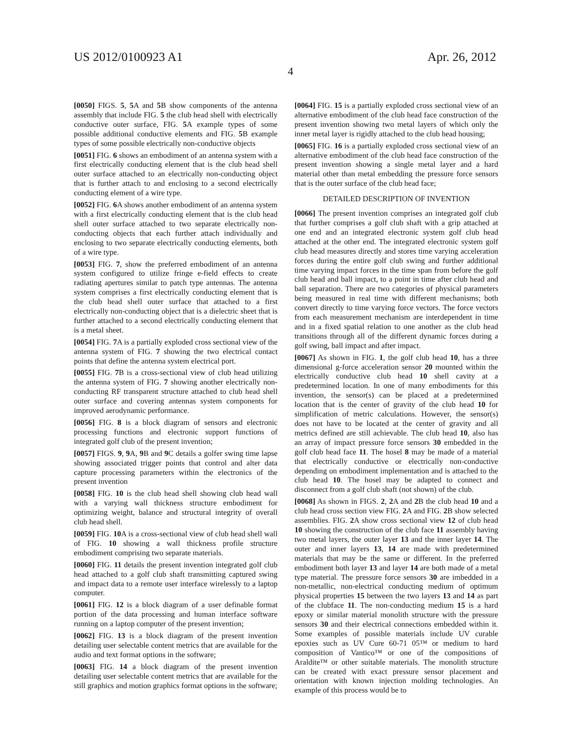US 2012/0100923 A1 Apr. 26, 2012
4
[0050] FIGS. 5, 5 A and 5 B show components of the antenna assembly that include FIG. 5 the club head shell with electrically conductive outer surface, FIG. 5 A example types of some possible additional conductive elements and FIG. 5 B example types of some possible electrically non-conductive objects
[0051] FIG. 6 shows an embodiment of an antenna system with a first electrically conducting element that is the club head shell outer surface attached to an electrically non-conducting object that is further attach to and enclosing to a second electrically conducting element of a wire type.
[0052] FIG. 6 A shows another embodiment of an antenna system with a first electrically conducting element that is the club head shell outer surface attached to two separate electrically non-conducting objects that each further attach individually and enclosing to two separate electrically conducting elements, both of a wire type.
[0053] FIG. 7, show the preferred embodiment of an antenna system configured to utilize fringe e-field effects to create radiating apertures similar to patch type antennas. The antenna system comprises a first electrically conducting element that is the club head shell outer surface that attached to a first electrically non-conducting object that is a dielectric sheet that is further attached to a second electrically conducting element that is a metal sheet.
[0054] FIG. 7 A is a partially exploded cross sectional view of the antenna system of FIG. 7 showing the two electrical contact points that define the antenna system electrical port.
[0055] FIG. 7 B is a cross-sectional view of club head utilizing the antenna system of FIG. 7 showing another electrically non-conducting RF transparent structure attached to club head shell outer surface and covering antennas system components for improved aerodynamic performance.
[0056] FIG. 8 is a block diagram of sensors and electronic processing functions and electronic support functions of integrated golf club of the present invention;
[0057] FIGS. 9, 9 A, 9 B and 9 C details a golfer swing time lapse showing associated trigger points that control and alter data capture processing parameters within the electronics of the present invention
[0058] FIG. 10 is the club head shell showing club head wall with a varying wall thickness structure embodiment for optimizing weight, balance and structural integrity of overall club head shell.
[0059] FIG. 10 A is a cross-sectional view of club head shell wall of FIG. 10 showing a wall thickness profile structure embodiment comprising two separate materials.
[0060] FIG. 11 details the present invention integrated golf club head attached to a golf club shaft transmitting captured swing and impact data to a remote user interface wirelessly to a laptop computer.
[0061] FIG. 12 is a block diagram of a user definable format portion of the data processing and human interface software running on a laptop computer of the present invention;
[0062] FIG. 13 is a block diagram of the present invention detailing user selectable content metrics that are available for the audio and text format options in the software;
[0063] FIG. 14 a block diagram of the present invention detailing user selectable content metrics that are available for the still graphics and motion graphics format options in the software;
[0064] FIG. 15 is a partially exploded cross sectional view of an alternative embodiment of the club head face construction of the present invention showing two metal layers of which only the inner metal layer is rigidly attached to the club head housing;
[0065] FIG. 16 is a partially exploded cross sectional view of an alternative embodiment of the club head face construction of the present invention showing a single metal layer and a hard material other than metal embedding the pressure force sensors that is the outer surface of the club head face;
DETAILED DESCRIPTION OF INVENTION
[0066] The present invention comprises an integrated golf club that further comprises a golf club shaft with a grip attached at one end and an integrated electronic system golf club head attached at the other end. The integrated electronic system golf club head measures directly and stores time varying acceleration forces during the entire golf club swing and further additional time varying impact forces in the time span from before the golf club head and ball impact, to a point in time after club head and ball separation. There are two categories of physical parameters being measured in real time with different mechanisms; both convert directly to time varying force vectors. The force vectors from each measurement mechanism are interdependent in time and in a fixed spatial relation to one another as the club head transitions through all of the different dynamic forces during a golf swing, ball impact and after impact.
[0067] As shown in FIG. 1, the golf club head 10, has a three dimensional g-force acceleration sensor 20 mounted within the electrically conductive club head 10 shell cavity at a predetermined location. In one of many embodiments for this invention, the sensor(s) can be placed at a predetermined location that is the center of gravity of the club head 10 for simplification of metric calculations. However, the sensor(s) does not have to be located at the center of gravity and all metrics defined are still achievable. The club head 10, also has an array of impact pressure force sensors 30 embedded in the golf club head face 11. The hosel 8 may be made of a material that electrically conductive or electrically non-conductive depending on embodiment implementation and is attached to the club head 10. The hosel may be adapted to connect and disconnect from a golf club shaft (not shown) of the club.
[0068] As shown in FIGS. 2, 2 A and 2 B the club head 10 and a club head cross section view FIG. 2 A and FIG. 2 B show selected assemblies. FIG. 2 A show cross sectional view 12 of club head 10 showing the construction of the club face 11 assembly having two metal layers, the outer layer 13 and the inner layer 14. The outer and inner layers 13, 14 are made with predetermined materials that may be the same or different. In the preferred embodiment both layer 13 and layer 14 are both made of a metal type material. The pressure force sensors 30 are imbedded in a non-metallic, non-electrical conducting medium of optimum physical properties 15 between the two layers 13 and 14 as part of the clubface 11. The non-conducting medium 15 is a hard epoxy or similar material monolith structure with the pressure sensors 30 and their electrical connections embedded within it. Some examples of possible materials include UV curable epoxies such as UV Cure 60-71 05™ or medium to hard composition of Vantico™ or one of the compositions of Araldite™ or other suitable materials. The monolith structure can be created with exact pressure sensor placement and orientation with known injection molding technologies. An example of this process would be to